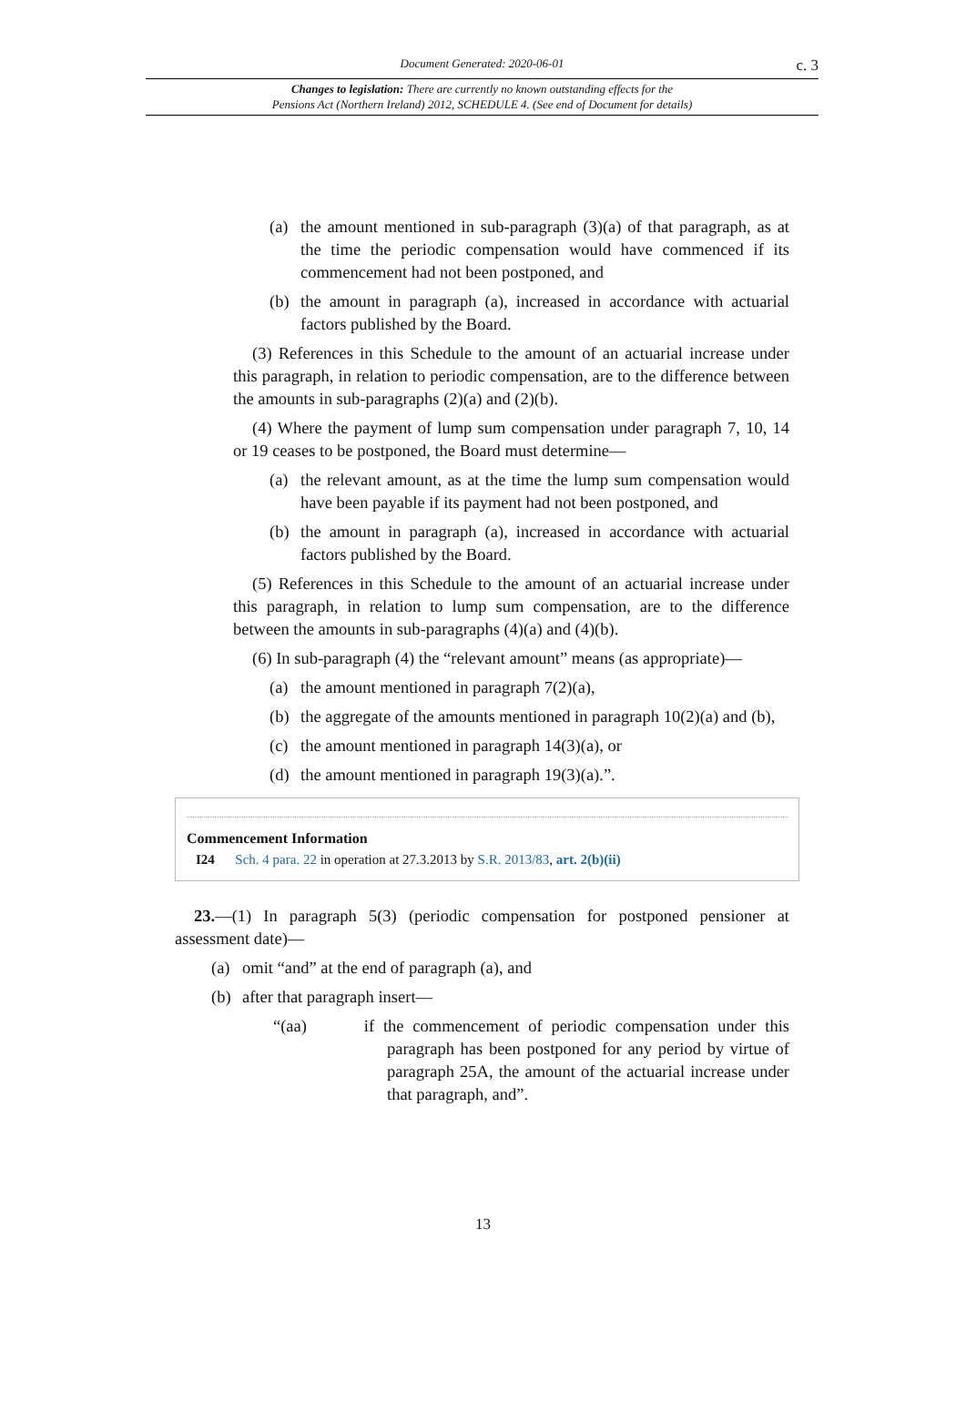Document Generated: 2020-06-01 c. 3
Changes to legislation: There are currently no known outstanding effects for the
Pensions Act (Northern Ireland) 2012, SCHEDULE 4. (See end of Document for details)
(a) the amount mentioned in sub-paragraph (3)(a) of that paragraph, as at the time the periodic compensation would have commenced if its commencement had not been postponed, and
(b) the amount in paragraph (a), increased in accordance with actuarial factors published by the Board.
(3) References in this Schedule to the amount of an actuarial increase under this paragraph, in relation to periodic compensation, are to the difference between the amounts in sub-paragraphs (2)(a) and (2)(b).
(4) Where the payment of lump sum compensation under paragraph 7, 10, 14 or 19 ceases to be postponed, the Board must determine—
(a) the relevant amount, as at the time the lump sum compensation would have been payable if its payment had not been postponed, and
(b) the amount in paragraph (a), increased in accordance with actuarial factors published by the Board.
(5) References in this Schedule to the amount of an actuarial increase under this paragraph, in relation to lump sum compensation, are to the difference between the amounts in sub-paragraphs (4)(a) and (4)(b).
(6) In sub-paragraph (4) the “relevant amount” means (as appropriate)—
(a) the amount mentioned in paragraph 7(2)(a),
(b) the aggregate of the amounts mentioned in paragraph 10(2)(a) and (b),
(c) the amount mentioned in paragraph 14(3)(a), or
(d) the amount mentioned in paragraph 19(3)(a).”.
Commencement Information
I24 Sch. 4 para. 22 in operation at 27.3.2013 by S.R. 2013/83, art. 2(b)(ii)
23.—(1) In paragraph 5(3) (periodic compensation for postponed pensioner at assessment date)—
(a) omit “and” at the end of paragraph (a), and
(b) after that paragraph insert—
“(aa) if the commencement of periodic compensation under this paragraph has been postponed for any period by virtue of paragraph 25A, the amount of the actuarial increase under that paragraph, and”.
13